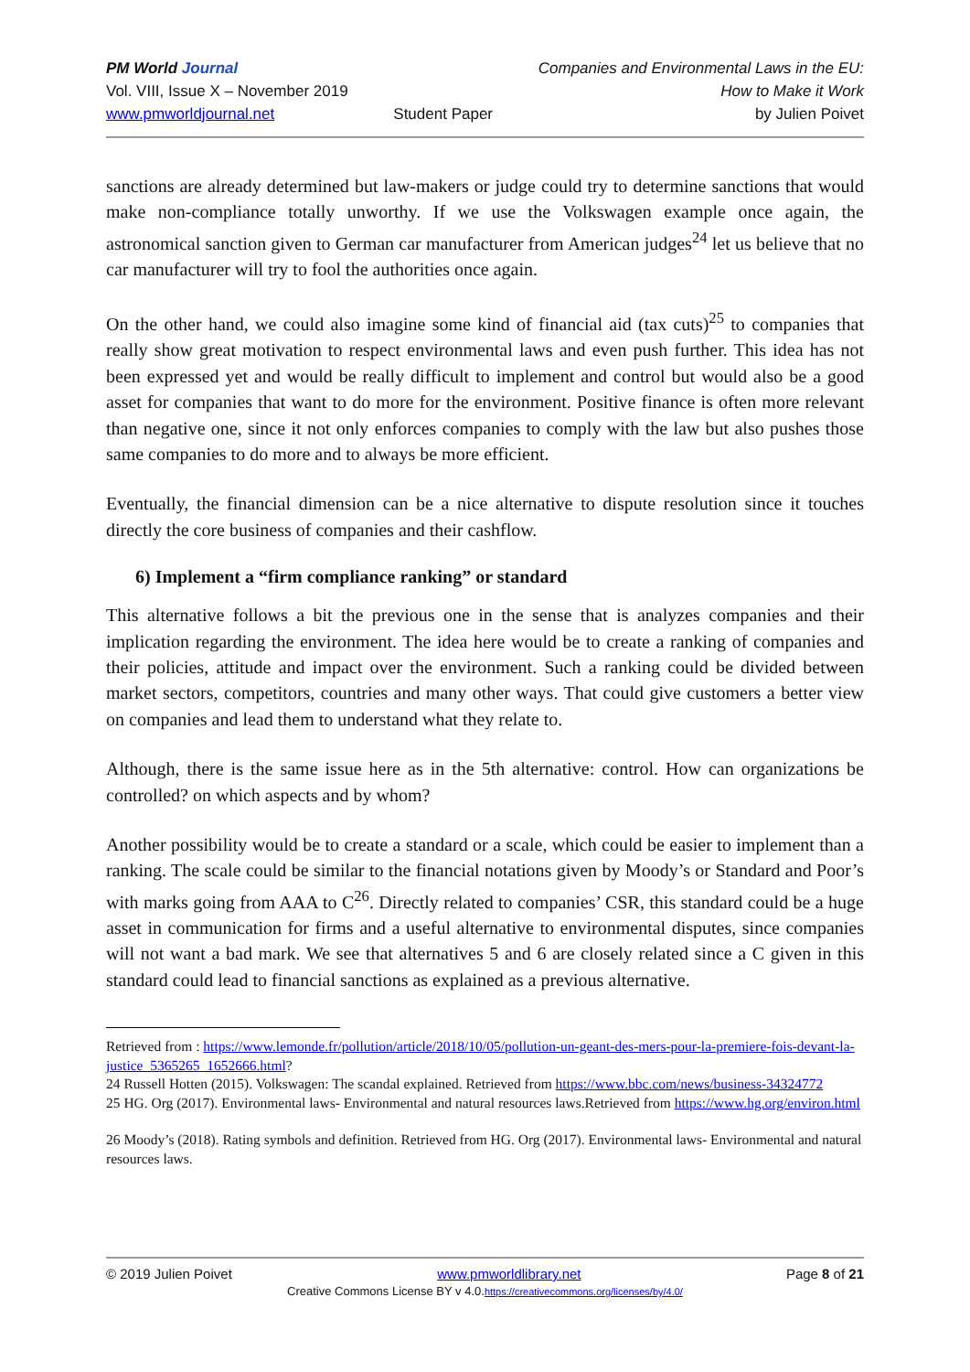PM World Journal
Vol. VIII, Issue X – November 2019
www.pmworldjournal.net
Student Paper Companies and Environmental Laws in the EU:
How to Make it Work
by Julien Poivet
sanctions are already determined but law-makers or judge could try to determine sanctions that would make non-compliance totally unworthy. If we use the Volkswagen example once again, the astronomical sanction given to German car manufacturer from American judges<sup>24</sup> let us believe that no car manufacturer will try to fool the authorities once again.
On the other hand, we could also imagine some kind of financial aid (tax cuts)<sup>25</sup> to companies that really show great motivation to respect environmental laws and even push further. This idea has not been expressed yet and would be really difficult to implement and control but would also be a good asset for companies that want to do more for the environment. Positive finance is often more relevant than negative one, since it not only enforces companies to comply with the law but also pushes those same companies to do more and to always be more efficient.
Eventually, the financial dimension can be a nice alternative to dispute resolution since it touches directly the core business of companies and their cashflow.
6) Implement a “firm compliance ranking” or standard
This alternative follows a bit the previous one in the sense that is analyzes companies and their implication regarding the environment. The idea here would be to create a ranking of companies and their policies, attitude and impact over the environment. Such a ranking could be divided between market sectors, competitors, countries and many other ways. That could give customers a better view on companies and lead them to understand what they relate to.
Although, there is the same issue here as in the 5th alternative: control. How can organizations be controlled? on which aspects and by whom?
Another possibility would be to create a standard or a scale, which could be easier to implement than a ranking. The scale could be similar to the financial notations given by Moody’s or Standard and Poor’s with marks going from AAA to C<sup>26</sup>. Directly related to companies’ CSR, this standard could be a huge asset in communication for firms and a useful alternative to environmental disputes, since companies will not want a bad mark. We see that alternatives 5 and 6 are closely related since a C given in this standard could lead to financial sanctions as explained as a previous alternative.
Retrieved from : https://www.lemonde.fr/pollution/article/2018/10/05/pollution-un-geant-des-mers-pour-la-premiere-fois-devant-la-justice_5365265_1652666.html?
24 Russell Hotten (2015). Volkswagen: The scandal explained. Retrieved from https://www.bbc.com/news/business-34324772
25 HG. Org (2017). Environmental laws- Environmental and natural resources laws.Retrieved from https://www.hg.org/environ.html
26 Moody’s (2018). Rating symbols and definition. Retrieved from HG. Org (2017). Environmental laws- Environmental and natural resources laws.
© 2019 Julien Poivet www.pmworldlibrary.net Page 8 of 21
Creative Commons License BY v 4.0.https://creativecommons.org/licenses/by/4.0/